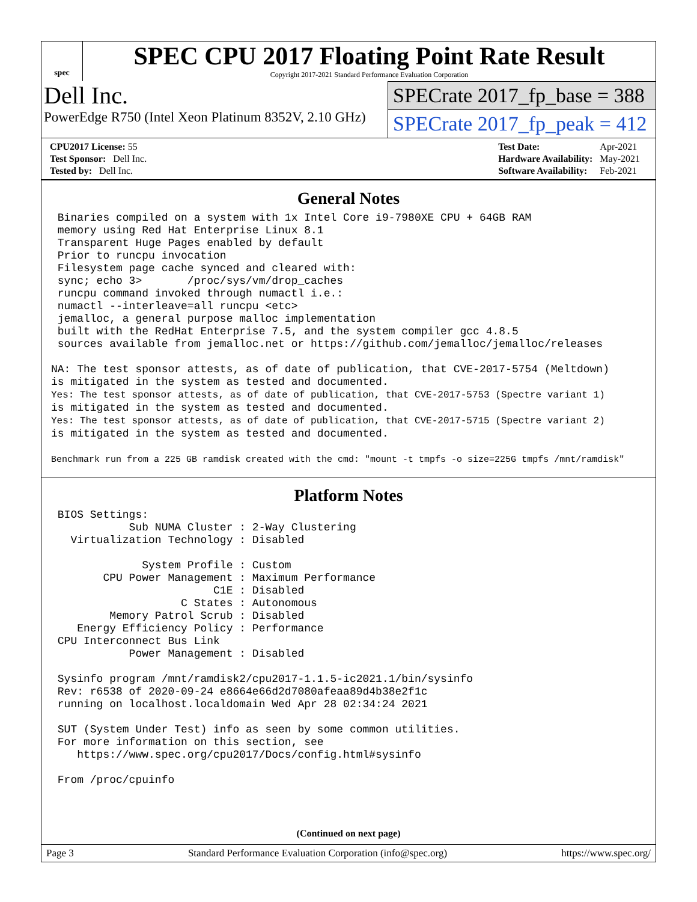spec
SPEC CPU 2017 Floating Point Rate Result
Copyright 2017-2021 Standard Performance Evaluation Corporation
Dell Inc.
PowerEdge R750 (Intel Xeon Platinum 8352V, 2.10 GHz)
SPECrate 2017_fp_base = 388
SPECrate 2017_fp_peak = 412
| CPU2017 License: 55 |
| Test Sponsor: Dell Inc. |
| Tested by: Dell Inc. |
| Test Date: | Apr-2021 |
| Hardware Availability: | May-2021 |
| Software Availability: | Feb-2021 |
General Notes
 Binaries compiled on a system with 1x Intel Core i9-7980XE CPU + 64GB RAM
 memory using Red Hat Enterprise Linux 8.1
 Transparent Huge Pages enabled by default
 Prior to runcpu invocation
 Filesystem page cache synced and cleared with:
 sync; echo 3>       /proc/sys/vm/drop_caches
 runcpu command invoked through numactl i.e.:
 numactl --interleave=all runcpu <etc>
 jemalloc, a general purpose malloc implementation
 built with the RedHat Enterprise 7.5, and the system compiler gcc 4.8.5
 sources available from jemalloc.net or https://github.com/jemalloc/jemalloc/releases

NA: The test sponsor attests, as of date of publication, that CVE-2017-5754 (Meltdown)
is mitigated in the system as tested and documented.
Yes: The test sponsor attests, as of date of publication, that CVE-2017-5753 (Spectre variant 1)
is mitigated in the system as tested and documented.
Yes: The test sponsor attests, as of date of publication, that CVE-2017-5715 (Spectre variant 2)
is mitigated in the system as tested and documented.

Benchmark run from a 225 GB ramdisk created with the cmd: "mount -t tmpfs -o size=225G tmpfs /mnt/ramdisk"
Platform Notes
 BIOS Settings:
            Sub NUMA Cluster : 2-Way Clustering
   Virtualization Technology : Disabled

              System Profile : Custom
        CPU Power Management : Maximum Performance
                         C1E : Disabled
                    C States : Autonomous
         Memory Patrol Scrub : Disabled
    Energy Efficiency Policy : Performance
 CPU Interconnect Bus Link
            Power Management : Disabled

 Sysinfo program /mnt/ramdisk2/cpu2017-1.1.5-ic2021.1/bin/sysinfo
 Rev: r6538 of 2020-09-24 e8664e66d2d7080afeaa89d4b38e2f1c
 running on localhost.localdomain Wed Apr 28 02:34:24 2021

 SUT (System Under Test) info as seen by some common utilities.
 For more information on this section, see
    https://www.spec.org/cpu2017/Docs/config.html#sysinfo

 From /proc/cpuinfo
(Continued on next page)
Page 3 Standard Performance Evaluation Corporation (info@spec.org) https://www.spec.org/